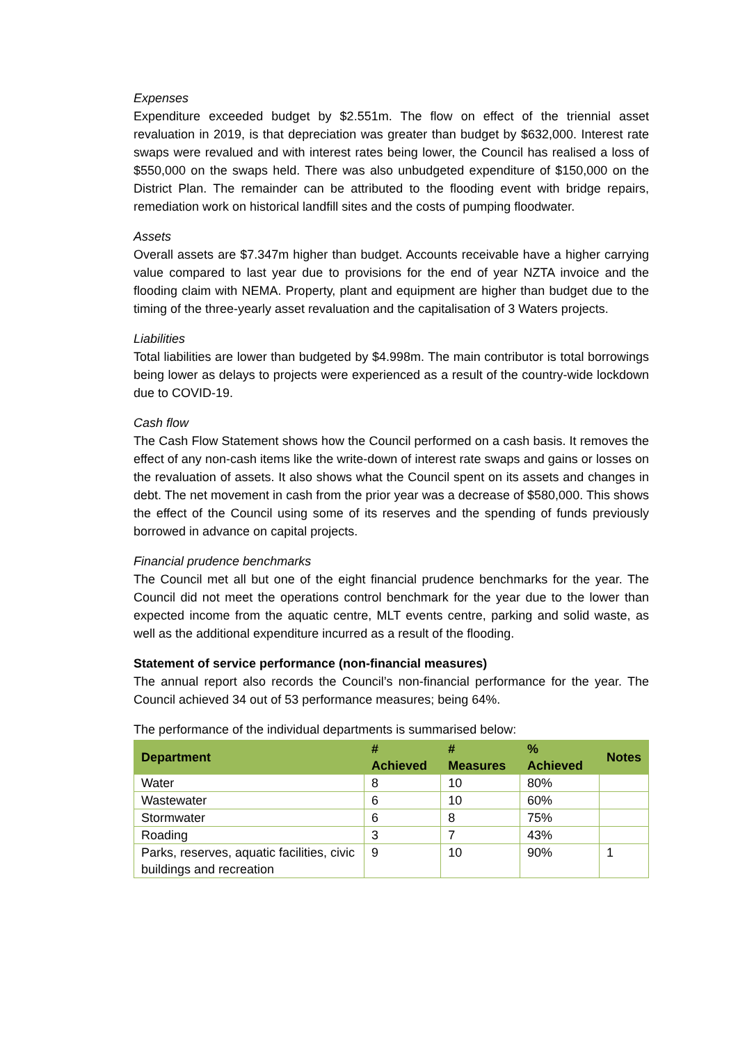Expenses
Expenditure exceeded budget by $2.551m. The flow on effect of the triennial asset revaluation in 2019, is that depreciation was greater than budget by $632,000. Interest rate swaps were revalued and with interest rates being lower, the Council has realised a loss of $550,000 on the swaps held. There was also unbudgeted expenditure of $150,000 on the District Plan. The remainder can be attributed to the flooding event with bridge repairs, remediation work on historical landfill sites and the costs of pumping floodwater.
Assets
Overall assets are $7.347m higher than budget. Accounts receivable have a higher carrying value compared to last year due to provisions for the end of year NZTA invoice and the flooding claim with NEMA. Property, plant and equipment are higher than budget due to the timing of the three-yearly asset revaluation and the capitalisation of 3 Waters projects.
Liabilities
Total liabilities are lower than budgeted by $4.998m. The main contributor is total borrowings being lower as delays to projects were experienced as a result of the country-wide lockdown due to COVID-19.
Cash flow
The Cash Flow Statement shows how the Council performed on a cash basis. It removes the effect of any non-cash items like the write-down of interest rate swaps and gains or losses on the revaluation of assets. It also shows what the Council spent on its assets and changes in debt. The net movement in cash from the prior year was a decrease of $580,000. This shows the effect of the Council using some of its reserves and the spending of funds previously borrowed in advance on capital projects.
Financial prudence benchmarks
The Council met all but one of the eight financial prudence benchmarks for the year. The Council did not meet the operations control benchmark for the year due to the lower than expected income from the aquatic centre, MLT events centre, parking and solid waste, as well as the additional expenditure incurred as a result of the flooding.
Statement of service performance (non-financial measures)
The annual report also records the Council’s non-financial performance for the year. The Council achieved 34 out of 53 performance measures; being 64%.
The performance of the individual departments is summarised below:
| Department | # Achieved | # Measures | % Achieved | Notes |
| --- | --- | --- | --- | --- |
| Water | 8 | 10 | 80% | |
| Wastewater | 6 | 10 | 60% | |
| Stormwater | 6 | 8 | 75% | |
| Roading | 3 | 7 | 43% | |
| Parks, reserves, aquatic facilities, civic buildings and recreation | 9 | 10 | 90% | 1 |